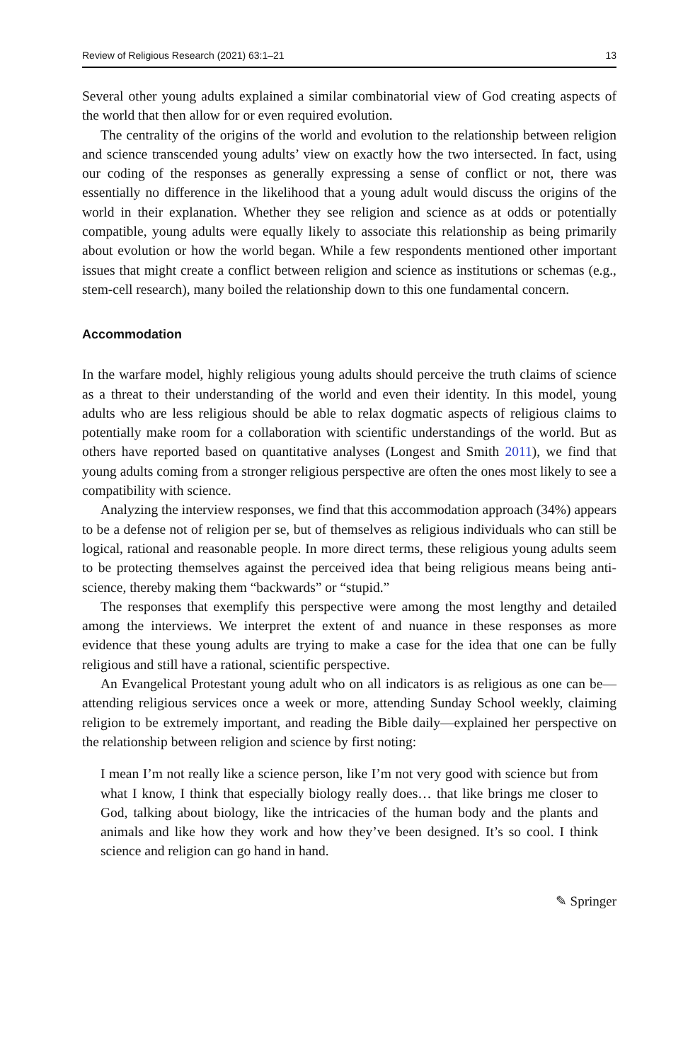Review of Religious Research (2021) 63:1–21 13
Several other young adults explained a similar combinatorial view of God creating aspects of the world that then allow for or even required evolution.
The centrality of the origins of the world and evolution to the relationship between religion and science transcended young adults’ view on exactly how the two intersected. In fact, using our coding of the responses as generally expressing a sense of conflict or not, there was essentially no difference in the likelihood that a young adult would discuss the origins of the world in their explanation. Whether they see religion and science as at odds or potentially compatible, young adults were equally likely to associate this relationship as being primarily about evolution or how the world began. While a few respondents mentioned other important issues that might create a conflict between religion and science as institutions or schemas (e.g., stem-cell research), many boiled the relationship down to this one fundamental concern.
Accommodation
In the warfare model, highly religious young adults should perceive the truth claims of science as a threat to their understanding of the world and even their identity. In this model, young adults who are less religious should be able to relax dogmatic aspects of religious claims to potentially make room for a collaboration with scientific understandings of the world. But as others have reported based on quantitative analyses (Longest and Smith 2011), we find that young adults coming from a stronger religious perspective are often the ones most likely to see a compatibility with science.
Analyzing the interview responses, we find that this accommodation approach (34%) appears to be a defense not of religion per se, but of themselves as religious individuals who can still be logical, rational and reasonable people. In more direct terms, these religious young adults seem to be protecting themselves against the perceived idea that being religious means being anti-science, thereby making them “backwards” or “stupid.”
The responses that exemplify this perspective were among the most lengthy and detailed among the interviews. We interpret the extent of and nuance in these responses as more evidence that these young adults are trying to make a case for the idea that one can be fully religious and still have a rational, scientific perspective.
An Evangelical Protestant young adult who on all indicators is as religious as one can be—attending religious services once a week or more, attending Sunday School weekly, claiming religion to be extremely important, and reading the Bible daily—explained her perspective on the relationship between religion and science by first noting:
I mean I’m not really like a science person, like I’m not very good with science but from what I know, I think that especially biology really does… that like brings me closer to God, talking about biology, like the intricacies of the human body and the plants and animals and like how they work and how they’ve been designed. It’s so cool. I think science and religion can go hand in hand.
✎ Springer